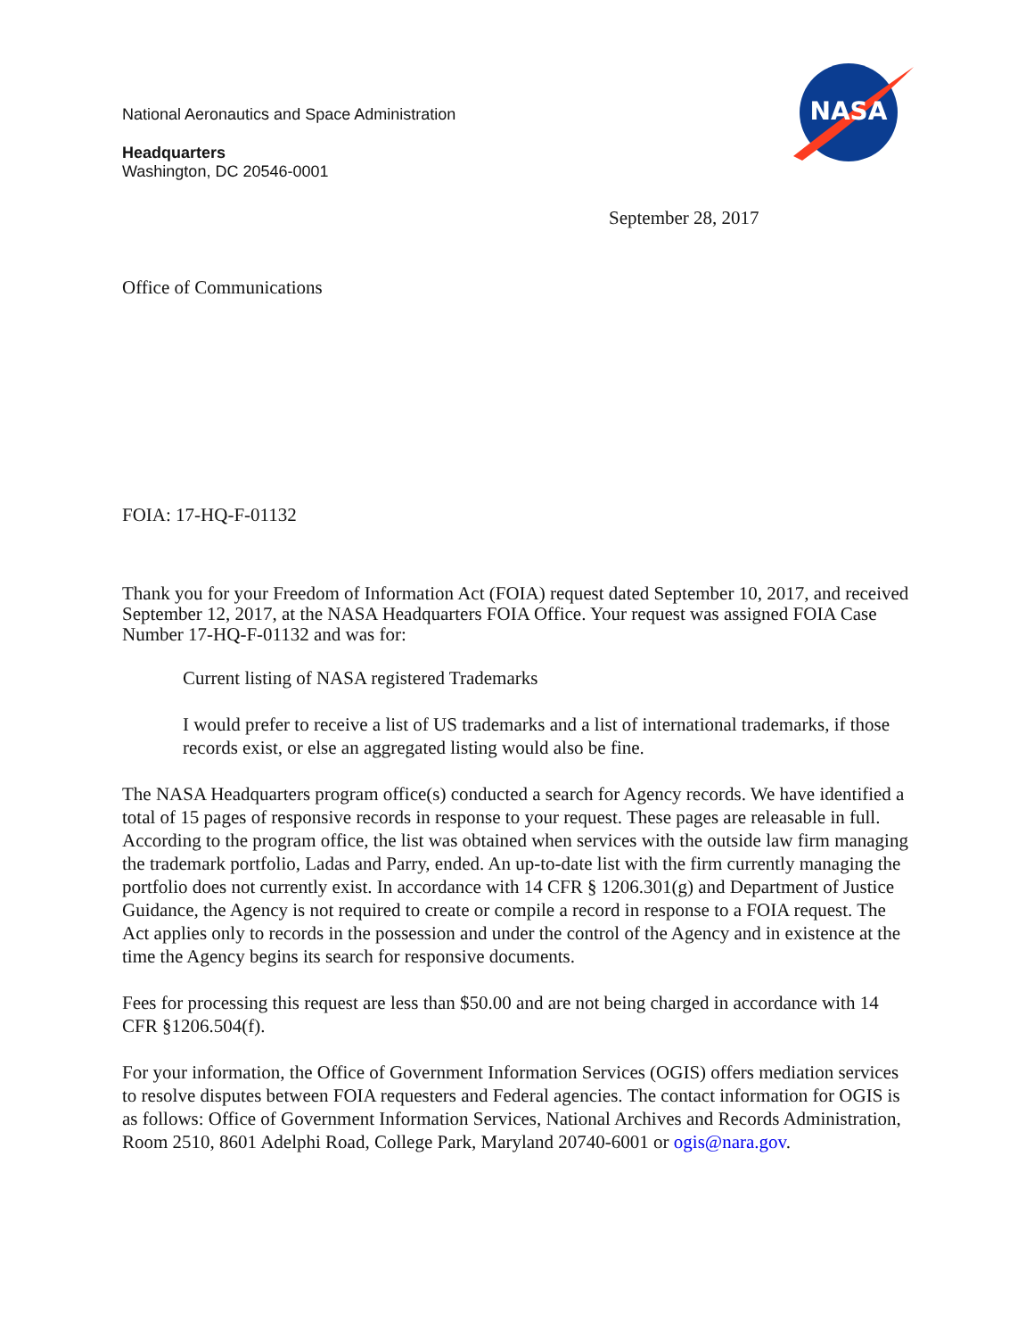NASA
National Aeronautics and Space Administration
Headquarters
Washington, DC 20546-0001
September 28, 2017
Office of Communications
FOIA: 17-HQ-F-01132
Thank you for your Freedom of Information Act (FOIA) request dated September 10, 2017, and received September 12, 2017, at the NASA Headquarters FOIA Office. Your request was assigned FOIA Case Number 17-HQ-F-01132 and was for:
Current listing of NASA registered Trademarks
I would prefer to receive a list of US trademarks and a list of international trademarks, if those records exist, or else an aggregated listing would also be fine.
The NASA Headquarters program office(s) conducted a search for Agency records. We have identified a total of 15 pages of responsive records in response to your request. These pages are releasable in full. According to the program office, the list was obtained when services with the outside law firm managing the trademark portfolio, Ladas and Parry, ended. An up-to-date list with the firm currently managing the portfolio does not currently exist. In accordance with 14 CFR § 1206.301(g) and Department of Justice Guidance, the Agency is not required to create or compile a record in response to a FOIA request. The Act applies only to records in the possession and under the control of the Agency and in existence at the time the Agency begins its search for responsive documents.
Fees for processing this request are less than $50.00 and are not being charged in accordance with 14 CFR §1206.504(f).
For your information, the Office of Government Information Services (OGIS) offers mediation services to resolve disputes between FOIA requesters and Federal agencies. The contact information for OGIS is as follows: Office of Government Information Services, National Archives and Records Administration, Room 2510, 8601 Adelphi Road, College Park, Maryland 20740-6001 or ogis@nara.gov.